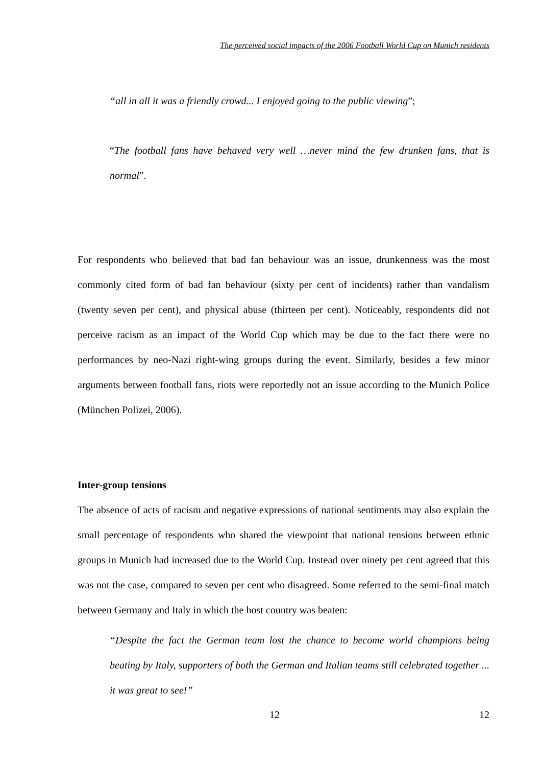The perceived social impacts of the 2006 Football World Cup on Munich residents
“all in all it was a friendly crowd... I enjoyed going to the public viewing”;
“The football fans have behaved very well …never mind the few drunken fans, that is normal”.
For respondents who believed that bad fan behaviour was an issue, drunkenness was the most commonly cited form of bad fan behaviour (sixty per cent of incidents) rather than vandalism (twenty seven per cent), and physical abuse (thirteen per cent). Noticeably, respondents did not perceive racism as an impact of the World Cup which may be due to the fact there were no performances by neo-Nazi right-wing groups during the event. Similarly, besides a few minor arguments between football fans, riots were reportedly not an issue according to the Munich Police (München Polizei, 2006).
Inter-group tensions
The absence of acts of racism and negative expressions of national sentiments may also explain the small percentage of respondents who shared the viewpoint that national tensions between ethnic groups in Munich had increased due to the World Cup. Instead over ninety per cent agreed that this was not the case, compared to seven per cent who disagreed. Some referred to the semi-final match between Germany and Italy in which the host country was beaten:
“Despite the fact the German team lost the chance to become world champions being beating by Italy, supporters of both the German and Italian teams still celebrated together ... it was great to see!”
12 12